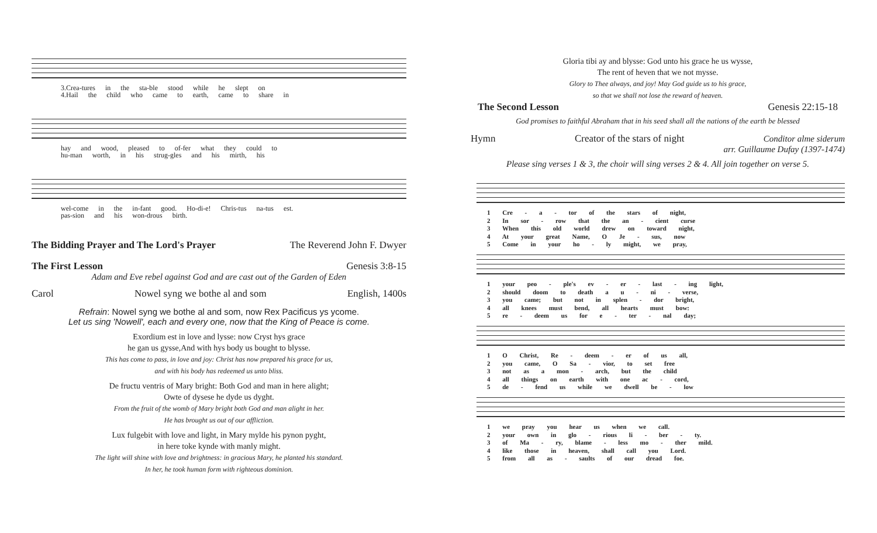3.Crea-tures in the sta-ble stood while he slept on
4.Hail the child who came to earth, came to share in
hay and wood, pleased to of-fer what they could to
hu-man worth, in his strug-gles and his mirth, his
wel-come in the in-fant good. Ho-di-e! Chris-tus na-tus est.
pas-sion and his won-drous birth.
The Bidding Prayer and The Lord's Prayer The Reverend John F. Dwyer
The First Lesson Genesis 3:8-15
Adam and Eve rebel against God and are cast out of the Garden of Eden
Carol Nowel syng we bothe al and som English, 1400s
Refrain: Nowel syng we bothe al and som, now Rex Pacificus ys ycome.
Let us sing 'Nowell', each and every one, now that the King of Peace is come.
Exordium est in love and lysse: now Cryst hys grace
he gan us gysse,And with hys body us bought to blysse.
This has come to pass, in love and joy: Christ has now prepared his grace for us,
and with his body has redeemed us unto bliss.
De fructu ventris of Mary bright: Both God and man in here alight;
Owte of dysese he dyde us dyght.
From the fruit of the womb of Mary bright both God and man alight in her.
He has brought us out of our affliction.
Lux fulgebit with love and light, in Mary mylde his pynon pyght,
in here toke kynde with manly might.
The light will shine with love and brightness: in gracious Mary, he planted his standard.
In her, he took human form with righteous dominion.
Gloria tibi ay and blysse: God unto his grace he us wysse,
The rent of heven that we not mysse.
Glory to Thee always, and joy! May God guide us to his grace,
so that we shall not lose the reward of heaven.
The Second Lesson Genesis 22:15-18
God promises to faithful Abraham that in his seed shall all the nations of the earth be blessed
Hymn Creator of the stars of night Conditor alme siderum
arr. Guillaume Dufay (1397-1474)
Please sing verses 1 & 3, the choir will sing verses 2 & 4. All join together on verse 5.
1 Cre - a - tor of the stars of night,
2 In sor - row that the an - cient curse
3 When this old world drew on toward night,
4 At your great Name, O Je - sus, now
5 Come in your ho - ly might, we pray,
1 your peo - ple's ev - er - last - ing light,
2 should doom to death a u - ni - verse,
3 you came; but not in splen - dor bright,
4 all knees must bend, all hearts must bow:
5 re - deem us for e - ter - nal day;
1 O Christ, Re - deem - er of us all,
2 you came, O Sa - vior, to set free
3 not as a mon - arch, but the child
4 all things on earth with one ac - cord,
5 de - fend us while we dwell be - low
1 we pray you hear us when we call.
2 your own in glo - rious li - ber - ty.
3 of Ma - ry, blame - less mo - ther mild.
4 like those in heaven, shall call you Lord.
5 from all as - saults of our dread foe.